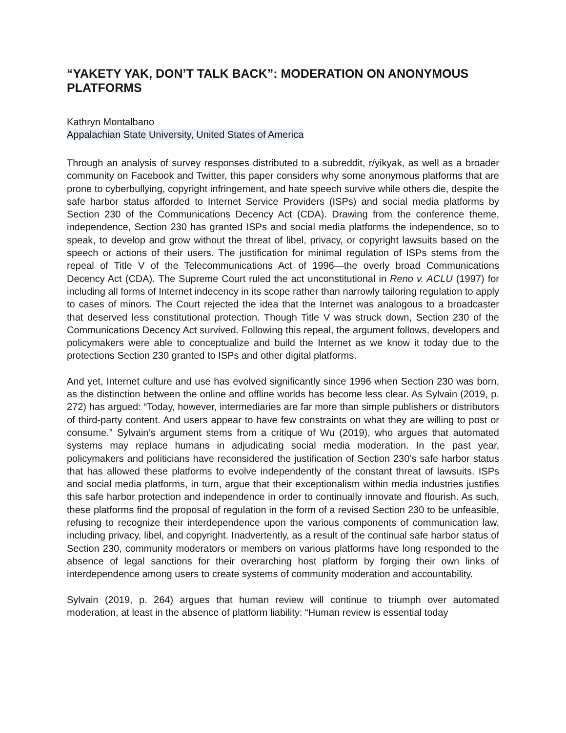“YAKETY YAK, DON’T TALK BACK”: MODERATION ON ANONYMOUS PLATFORMS
Kathryn Montalbano
Appalachian State University, United States of America
Through an analysis of survey responses distributed to a subreddit, r/yikyak, as well as a broader community on Facebook and Twitter, this paper considers why some anonymous platforms that are prone to cyberbullying, copyright infringement, and hate speech survive while others die, despite the safe harbor status afforded to Internet Service Providers (ISPs) and social media platforms by Section 230 of the Communications Decency Act (CDA). Drawing from the conference theme, independence, Section 230 has granted ISPs and social media platforms the independence, so to speak, to develop and grow without the threat of libel, privacy, or copyright lawsuits based on the speech or actions of their users. The justification for minimal regulation of ISPs stems from the repeal of Title V of the Telecommunications Act of 1996—the overly broad Communications Decency Act (CDA). The Supreme Court ruled the act unconstitutional in Reno v. ACLU (1997) for including all forms of Internet indecency in its scope rather than narrowly tailoring regulation to apply to cases of minors. The Court rejected the idea that the Internet was analogous to a broadcaster that deserved less constitutional protection. Though Title V was struck down, Section 230 of the Communications Decency Act survived. Following this repeal, the argument follows, developers and policymakers were able to conceptualize and build the Internet as we know it today due to the protections Section 230 granted to ISPs and other digital platforms.
And yet, Internet culture and use has evolved significantly since 1996 when Section 230 was born, as the distinction between the online and offline worlds has become less clear. As Sylvain (2019, p. 272) has argued: “Today, however, intermediaries are far more than simple publishers or distributors of third-party content. And users appear to have few constraints on what they are willing to post or consume.” Sylvain’s argument stems from a critique of Wu (2019), who argues that automated systems may replace humans in adjudicating social media moderation. In the past year, policymakers and politicians have reconsidered the justification of Section 230’s safe harbor status that has allowed these platforms to evolve independently of the constant threat of lawsuits. ISPs and social media platforms, in turn, argue that their exceptionalism within media industries justifies this safe harbor protection and independence in order to continually innovate and flourish. As such, these platforms find the proposal of regulation in the form of a revised Section 230 to be unfeasible, refusing to recognize their interdependence upon the various components of communication law, including privacy, libel, and copyright. Inadvertently, as a result of the continual safe harbor status of Section 230, community moderators or members on various platforms have long responded to the absence of legal sanctions for their overarching host platform by forging their own links of interdependence among users to create systems of community moderation and accountability.
Sylvain (2019, p. 264) argues that human review will continue to triumph over automated moderation, at least in the absence of platform liability: “Human review is essential today